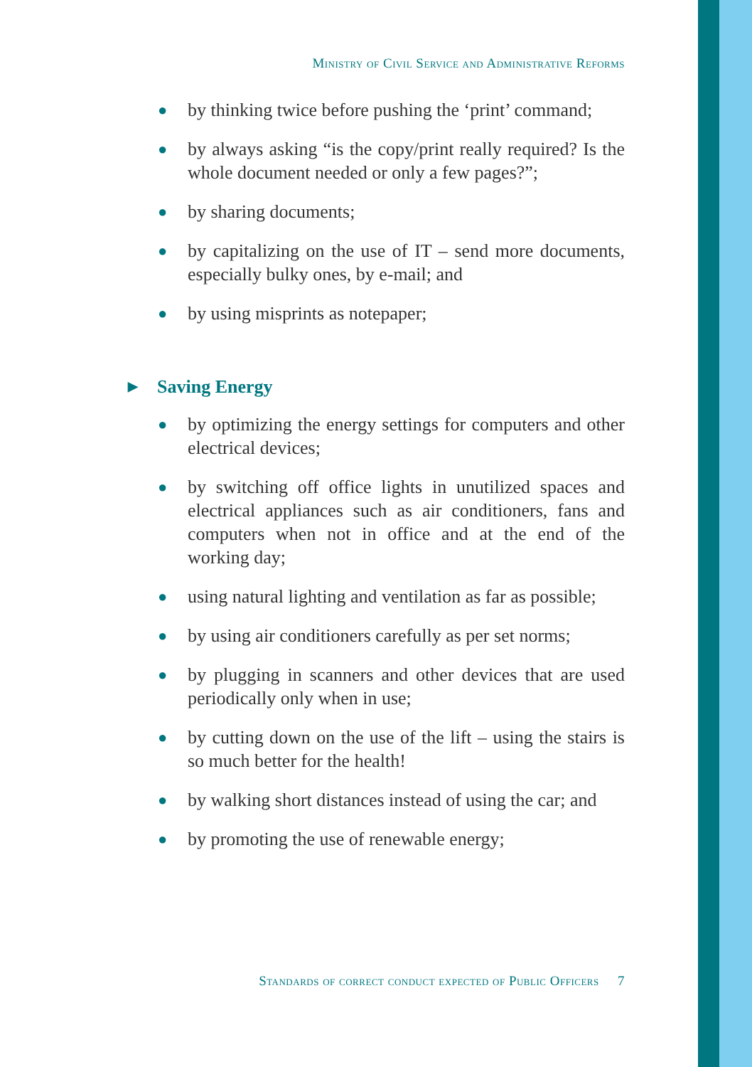Ministry of Civil Service and Administrative Reforms
● by thinking twice before pushing the ‘print’ command;
● by always asking “is the copy/print really required? Is the whole document needed or only a few pages?”;
● by sharing documents;
● by capitalizing on the use of IT – send more documents, especially bulky ones, by e-mail; and
● by using misprints as notepaper;
▶ Saving Energy
● by optimizing the energy settings for computers and other electrical devices;
● by switching off office lights in unutilized spaces and electrical appliances such as air conditioners, fans and computers when not in office and at the end of the working day;
● using natural lighting and ventilation as far as possible;
● by using air conditioners carefully as per set norms;
● by plugging in scanners and other devices that are used periodically only when in use;
● by cutting down on the use of the lift – using the stairs is so much better for the health!
● by walking short distances instead of using the car; and
● by promoting the use of renewable energy;
Standards of correct conduct expected of Public Officers 7